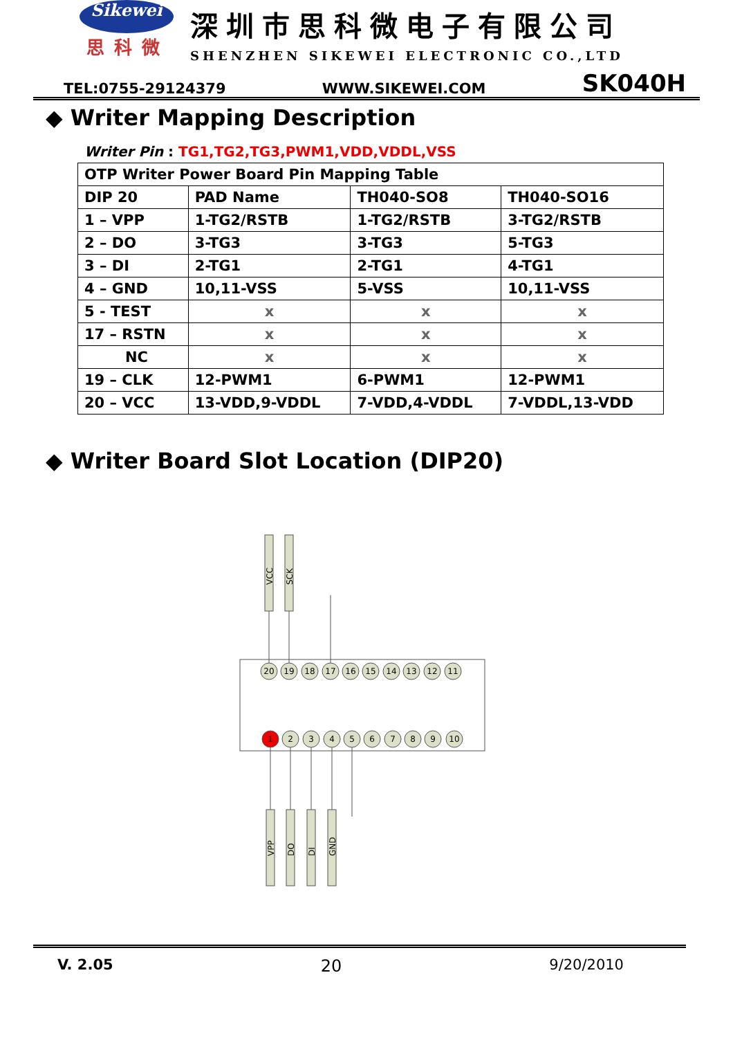Sikewei
思科微
深圳市思科微电子有限公司
SHENZHEN SIKEWEI ELECTRONIC CO.,LTD
TEL:0755-29124379 WWW.SIKEWEI.COM SK040H
◆ Writer Mapping Description
Writer Pin : TG1,TG2,TG3,PWM1,VDD,VDDL,VSS
| OTP Writer Power Board Pin Mapping Table | | | |
| DIP 20 | PAD Name | TH040-SO8 | TH040-SO16 |
| 1 – VPP | 1-TG2/RSTB | 1-TG2/RSTB | 3-TG2/RSTB |
| 2 – DO | 3-TG3 | 3-TG3 | 5-TG3 |
| 3 – DI | 2-TG1 | 2-TG1 | 4-TG1 |
| 4 – GND | 10,11-VSS | 5-VSS | 10,11-VSS |
| 5 - TEST | x | x | x |
| 17 – RSTN | x | x | x |
| NC | x | x | x |
| 19 – CLK | 12-PWM1 | 6-PWM1 | 12-PWM1 |
| 20 – VCC | 13-VDD,9-VDDL | 7-VDD,4-VDDL | 7-VDDL,13-VDD |
◆ Writer Board Slot Location (DIP20)
VCC
SCK
VPP
DO
DI
GND
20
19
18
17
16
15
14
13
12
11
1
2
3
4
5
6
7
8
9
10
V. 2.05 20 9/20/2010